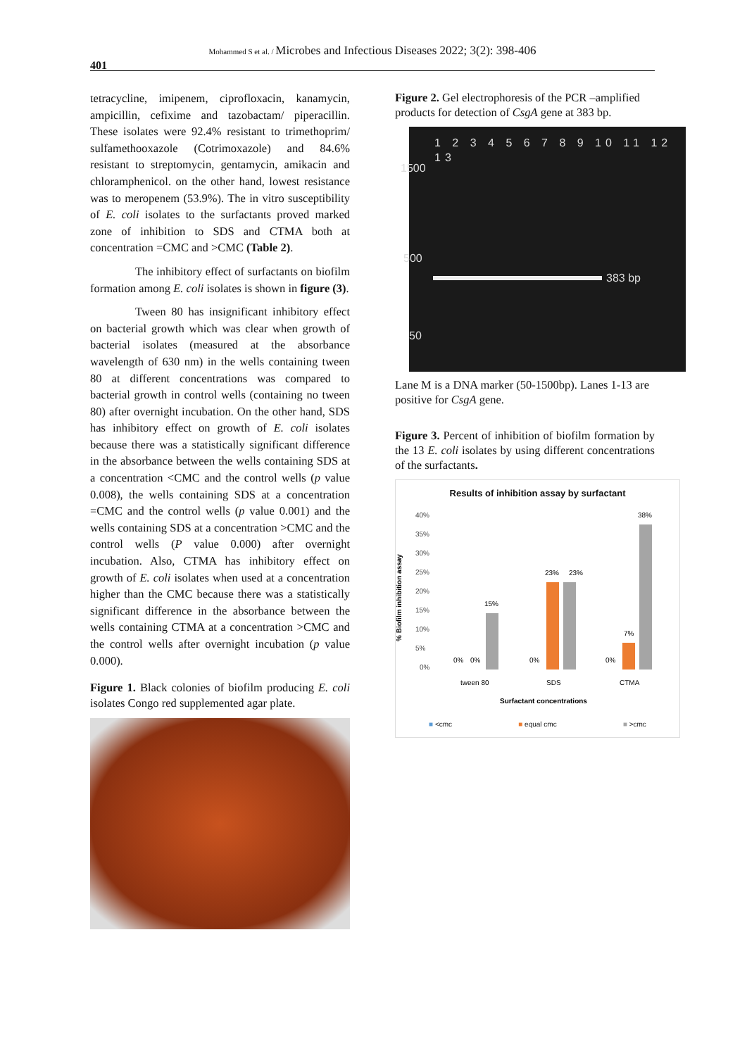Mohammed S et al. / Microbes and Infectious Diseases 2022; 3(2): 398-406
401
tetracycline, imipenem, ciprofloxacin, kanamycin, ampicillin, cefixime and tazobactam/ piperacillin. These isolates were 92.4% resistant to trimethoprim/ sulfamethooxazole (Cotrimoxazole) and 84.6% resistant to streptomycin, gentamycin, amikacin and chloramphenicol. on the other hand, lowest resistance was to meropenem (53.9%). The in vitro susceptibility of E. coli isolates to the surfactants proved marked zone of inhibition to SDS and CTMA both at concentration =CMC and >CMC (Table 2).
The inhibitory effect of surfactants on biofilm formation among E. coli isolates is shown in figure (3).
Tween 80 has insignificant inhibitory effect on bacterial growth which was clear when growth of bacterial isolates (measured at the absorbance wavelength of 630 nm) in the wells containing tween 80 at different concentrations was compared to bacterial growth in control wells (containing no tween 80) after overnight incubation. On the other hand, SDS has inhibitory effect on growth of E. coli isolates because there was a statistically significant difference in the absorbance between the wells containing SDS at a concentration <CMC and the control wells (p value 0.008), the wells containing SDS at a concentration =CMC and the control wells (p value 0.001) and the wells containing SDS at a concentration >CMC and the control wells (P value 0.000) after overnight incubation. Also, CTMA has inhibitory effect on growth of E. coli isolates when used at a concentration higher than the CMC because there was a statistically significant difference in the absorbance between the wells containing CTMA at a concentration >CMC and the control wells after overnight incubation (p value 0.000).
Figure 1. Black colonies of biofilm producing E. coli isolates Congo red supplemented agar plate.
Figure 2. Gel electrophoresis of the PCR –amplified products for detection of CsgA gene at 383 bp.
1 2 3 4 5 6 7 8 9 10 11 12 13
1500
500
50
383 bp
Lane M is a DNA marker (50-1500bp). Lanes 1-13 are positive for CsgA gene.
Figure 3. Percent of inhibition of biofilm formation by the 13 E. coli isolates by using different concentrations of the surfactants.
Results of inhibition assay by surfactant
% Biofilm inhibition assay
40%
35%
30%
25%
20%
15%
10%
5%
0%
15%
0%
0%
23%
23%
0%
7%
38%
0%
tween 80
SDS
CTMA
Surfactant concentrations
■ <cmc ■ equal cmc ■ >cmc